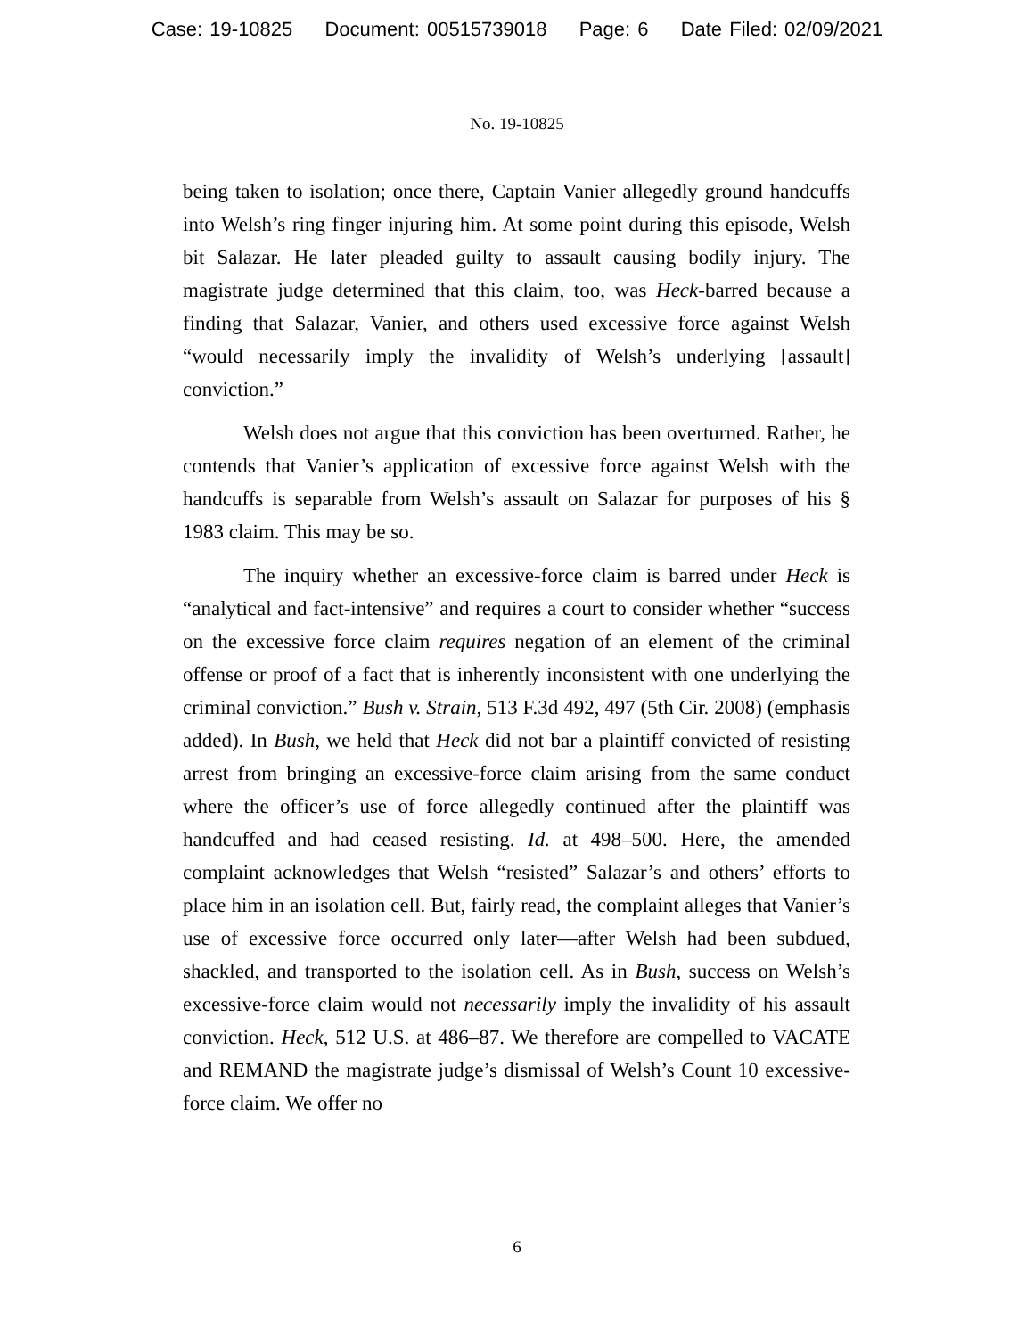Case: 19-10825 Document: 00515739018 Page: 6 Date Filed: 02/09/2021
No. 19-10825
being taken to isolation; once there, Captain Vanier allegedly ground handcuffs into Welsh’s ring finger injuring him. At some point during this episode, Welsh bit Salazar. He later pleaded guilty to assault causing bodily injury. The magistrate judge determined that this claim, too, was Heck-barred because a finding that Salazar, Vanier, and others used excessive force against Welsh “would necessarily imply the invalidity of Welsh’s underlying [assault] conviction.”
Welsh does not argue that this conviction has been overturned. Rather, he contends that Vanier’s application of excessive force against Welsh with the handcuffs is separable from Welsh’s assault on Salazar for purposes of his § 1983 claim. This may be so.
The inquiry whether an excessive-force claim is barred under Heck is “analytical and fact-intensive” and requires a court to consider whether “success on the excessive force claim requires negation of an element of the criminal offense or proof of a fact that is inherently inconsistent with one underlying the criminal conviction.” Bush v. Strain, 513 F.3d 492, 497 (5th Cir. 2008) (emphasis added). In Bush, we held that Heck did not bar a plaintiff convicted of resisting arrest from bringing an excessive-force claim arising from the same conduct where the officer’s use of force allegedly continued after the plaintiff was handcuffed and had ceased resisting. Id. at 498–500. Here, the amended complaint acknowledges that Welsh “resisted” Salazar’s and others’ efforts to place him in an isolation cell. But, fairly read, the complaint alleges that Vanier’s use of excessive force occurred only later—after Welsh had been subdued, shackled, and transported to the isolation cell. As in Bush, success on Welsh’s excessive-force claim would not necessarily imply the invalidity of his assault conviction. Heck, 512 U.S. at 486–87. We therefore are compelled to VACATE and REMAND the magistrate judge’s dismissal of Welsh’s Count 10 excessive-force claim. We offer no
6